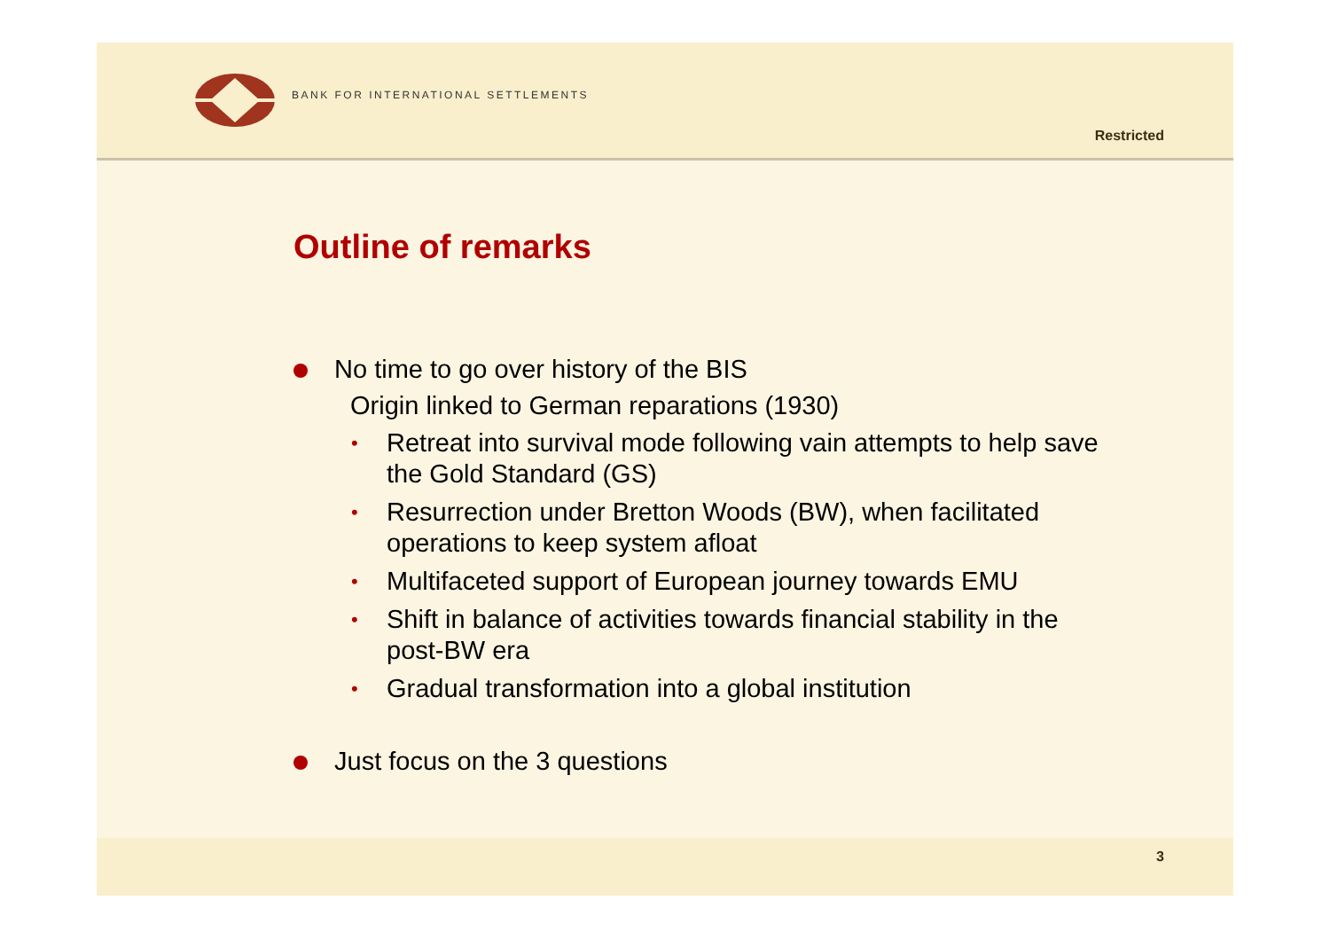BANK FOR INTERNATIONAL SETTLEMENTS
Restricted
Outline of remarks
No time to go over history of the BIS
Origin linked to German reparations (1930)
• Retreat into survival mode following vain attempts to help save the Gold Standard (GS)
• Resurrection under Bretton Woods (BW), when facilitated operations to keep system afloat
• Multifaceted support of European journey towards EMU
• Shift in balance of activities towards financial stability in the post-BW era
• Gradual transformation into a global institution
Just focus on the 3 questions
3